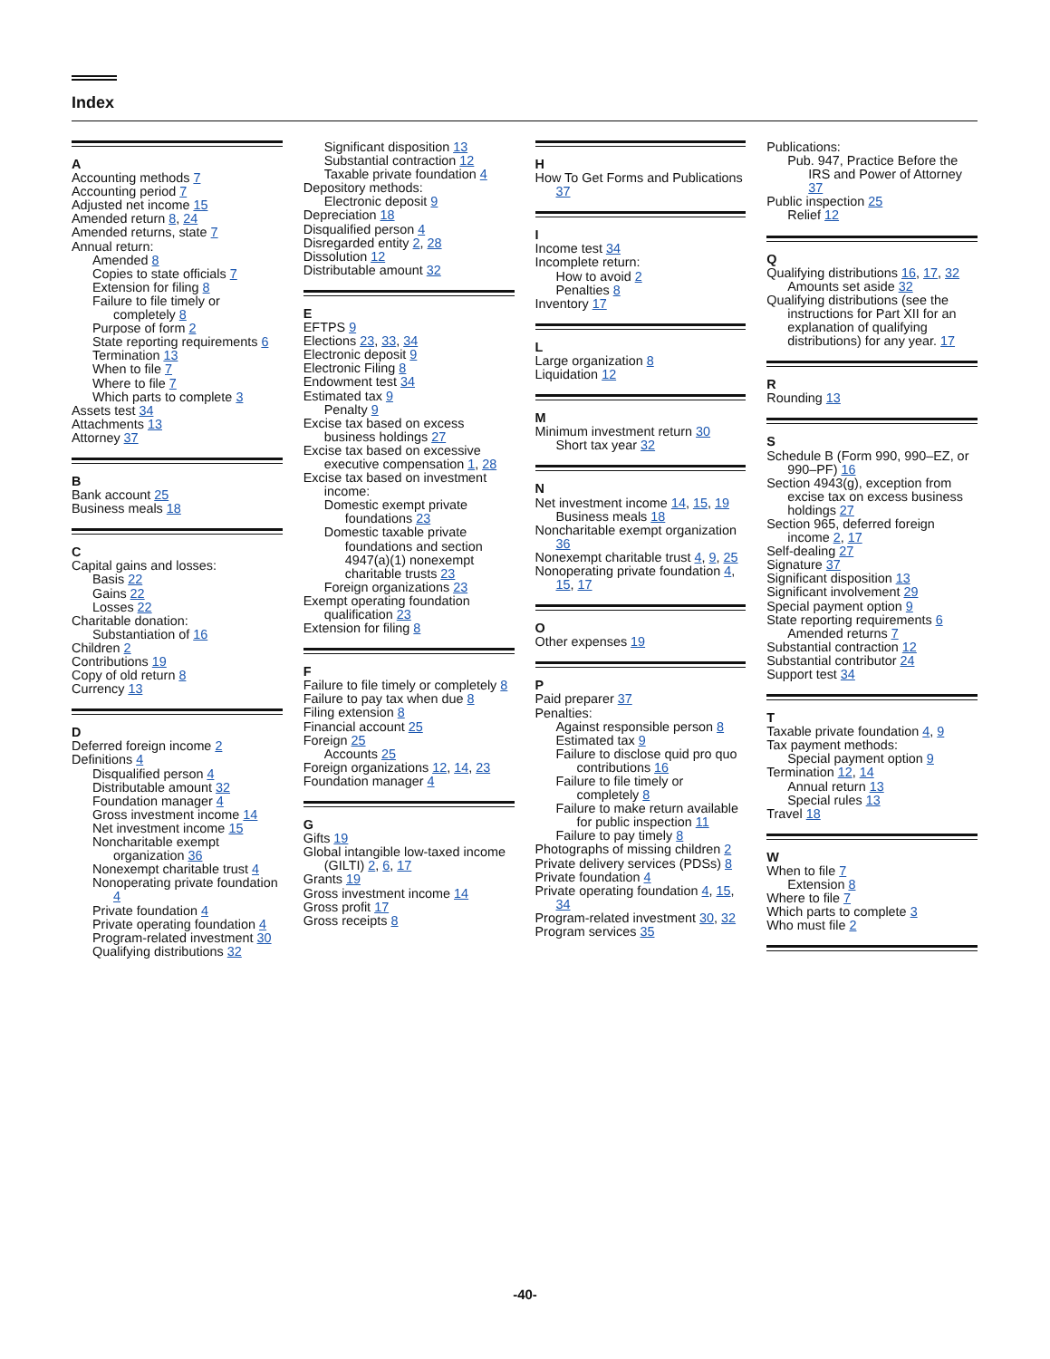Index
A
Accounting methods 7
Accounting period 7
Adjusted net income 15
Amended return 8, 24
Amended returns, state 7
Annual return:
Amended 8
Copies to state officials 7
Extension for filing 8
Failure to file timely or completely 8
Purpose of form 2
State reporting requirements 6
Termination 13
When to file 7
Where to file 7
Which parts to complete 3
Assets test 34
Attachments 13
Attorney 37
B
Bank account 25
Business meals 18
C
Capital gains and losses:
Basis 22
Gains 22
Losses 22
Charitable donation:
Substantiation of 16
Children 2
Contributions 19
Copy of old return 8
Currency 13
D
Deferred foreign income 2
Definitions 4
Disqualified person 4
Distributable amount 32
Foundation manager 4
Gross investment income 14
Net investment income 15
Noncharitable exempt organization 36
Nonexempt charitable trust 4
Nonoperating private foundation 4
Private foundation 4
Private operating foundation 4
Program-related investment 30
Qualifying distributions 32
Significant disposition 13
Substantial contraction 12
Taxable private foundation 4
Depository methods:
Electronic deposit 9
Depreciation 18
Disqualified person 4
Disregarded entity 2, 28
Dissolution 12
Distributable amount 32
E
EFTPS 9
Elections 23, 33, 34
Electronic deposit 9
Electronic Filing 8
Endowment test 34
Estimated tax 9
Penalty 9
Excise tax based on excess business holdings 27
Excise tax based on excessive executive compensation 1, 28
Excise tax based on investment income:
Domestic exempt private foundations 23
Domestic taxable private foundations and section 4947(a)(1) nonexempt charitable trusts 23
Foreign organizations 23
Exempt operating foundation qualification 23
Extension for filing 8
F
Failure to file timely or completely 8
Failure to pay tax when due 8
Filing extension 8
Financial account 25
Foreign 25
Accounts 25
Foreign organizations 12, 14, 23
Foundation manager 4
G
Gifts 19
Global intangible low-taxed income (GILTI) 2, 6, 17
Grants 19
Gross investment income 14
Gross profit 17
Gross receipts 8
H
How To Get Forms and Publications 37
I
Income test 34
Incomplete return:
How to avoid 2
Penalties 8
Inventory 17
L
Large organization 8
Liquidation 12
M
Minimum investment return 30
Short tax year 32
N
Net investment income 14, 15, 19
Business meals 18
Noncharitable exempt organization 36
Nonexempt charitable trust 4, 9, 25
Nonoperating private foundation 4, 15, 17
O
Other expenses 19
P
Paid preparer 37
Penalties:
Against responsible person 8
Estimated tax 9
Failure to disclose quid pro quo contributions 16
Failure to file timely or completely 8
Failure to make return available for public inspection 11
Failure to pay timely 8
Photographs of missing children 2
Private delivery services (PDSs) 8
Private foundation 4
Private operating foundation 4, 15, 34
Program-related investment 30, 32
Program services 35
Publications:
Pub. 947, Practice Before the IRS and Power of Attorney 37
Public inspection 25
Relief 12
Q
Qualifying distributions 16, 17, 32
Amounts set aside 32
Qualifying distributions (see the instructions for Part XII for an explanation of qualifying distributions) for any year. 17
R
Rounding 13
S
Schedule B (Form 990, 990–EZ, or 990–PF) 16
Section 4943(g), exception from excise tax on excess business holdings 27
Section 965, deferred foreign income 2, 17
Self-dealing 27
Signature 37
Significant disposition 13
Significant involvement 29
Special payment option 9
State reporting requirements 6
Amended returns 7
Substantial contraction 12
Substantial contributor 24
Support test 34
T
Taxable private foundation 4, 9
Tax payment methods:
Special payment option 9
Termination 12, 14
Annual return 13
Special rules 13
Travel 18
W
When to file 7
Extension 8
Where to file 7
Which parts to complete 3
Who must file 2
-40-